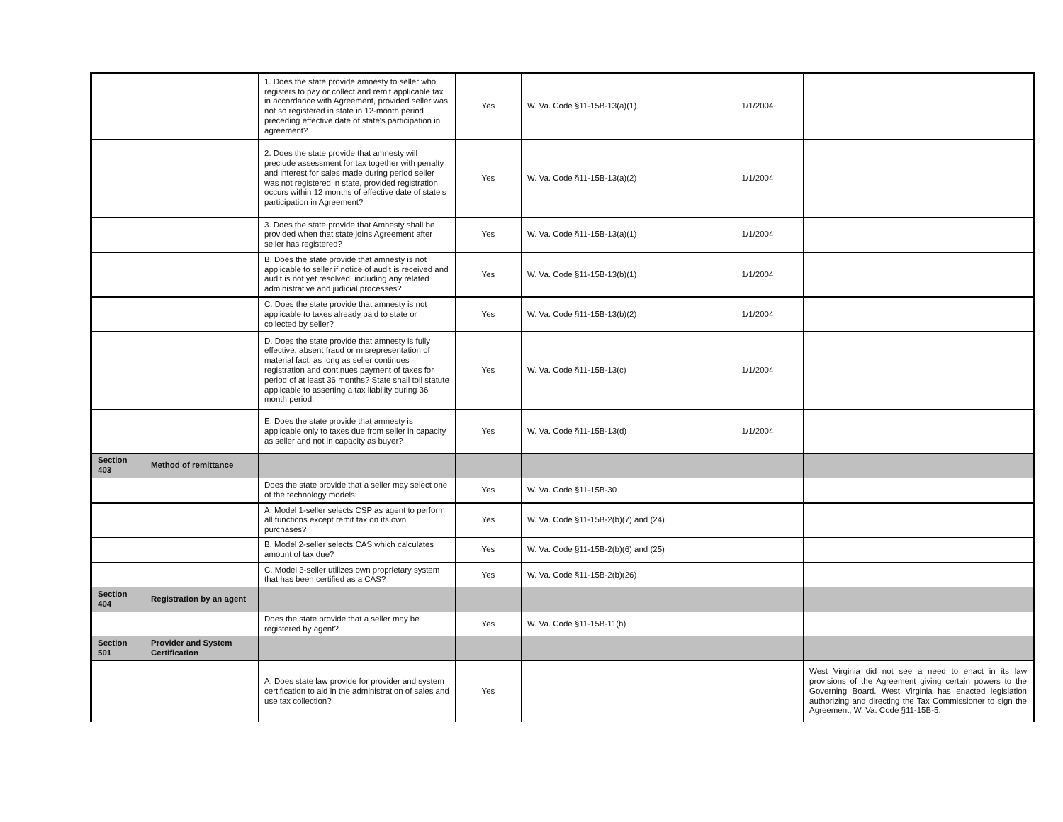| | | 1. Does the state provide amnesty to seller who registers to pay or collect and remit applicable tax in accordance with Agreement, provided seller was not so registered in state in 12-month period preceding effective date of state's participation in agreement? | Yes | W. Va. Code §11-15B-13(a)(1) | 1/1/2004 | |
| | | 2. Does the state provide that amnesty will preclude assessment for tax together with penalty and interest for sales made during period seller was not registered in state, provided registration occurs within 12 months of effective date of state's participation in Agreement? | Yes | W. Va. Code §11-15B-13(a)(2) | 1/1/2004 | |
| | | 3. Does the state provide that Amnesty shall be provided when that state joins Agreement after seller has registered? | Yes | W. Va. Code §11-15B-13(a)(1) | 1/1/2004 | |
| | | B. Does the state provide that amnesty is not applicable to seller if notice of audit is received and audit is not yet resolved, including any related administrative and judicial processes? | Yes | W. Va. Code §11-15B-13(b)(1) | 1/1/2004 | |
| | | C. Does the state provide that amnesty is not applicable to taxes already paid to state or collected by seller? | Yes | W. Va. Code §11-15B-13(b)(2) | 1/1/2004 | |
| | | D. Does the state provide that amnesty is fully effective, absent fraud or misrepresentation of material fact, as long as seller continues registration and continues payment of taxes for period of at least 36 months? State shall toll statute applicable to asserting a tax liability during 36 month period. | Yes | W. Va. Code §11-15B-13(c) | 1/1/2004 | |
| | | E. Does the state provide that amnesty is applicable only to taxes due from seller in capacity as seller and not in capacity as buyer? | Yes | W. Va. Code §11-15B-13(d) | 1/1/2004 | |
| Section 403 | Method of remittance | | | | | |
| | | Does the state provide that a seller may select one of the technology models: | Yes | W. Va. Code §11-15B-30 | | |
| | | A. Model 1-seller selects CSP as agent to perform all functions except remit tax on its own purchases? | Yes | W. Va. Code §11-15B-2(b)(7) and (24) | | |
| | | B. Model 2-seller selects CAS which calculates amount of tax due? | Yes | W. Va. Code §11-15B-2(b)(6) and (25) | | |
| | | C. Model 3-seller utilizes own proprietary system that has been certified as a CAS? | Yes | W. Va. Code §11-15B-2(b)(26) | | |
| Section 404 | Registration by an agent | | | | | |
| | | Does the state provide that a seller may be registered by agent? | Yes | W. Va. Code §11-15B-11(b) | | |
| Section 501 | Provider and System Certification | | | | | |
| | | A. Does state law provide for provider and system certification to aid in the administration of sales and use tax collection? | Yes | | | West Virginia did not see a need to enact in its law provisions of the Agreement giving certain powers to the Governing Board. West Virginia has enacted legislation authorizing and directing the Tax Commissioner to sign the Agreement, W. Va. Code §11-15B-5. |